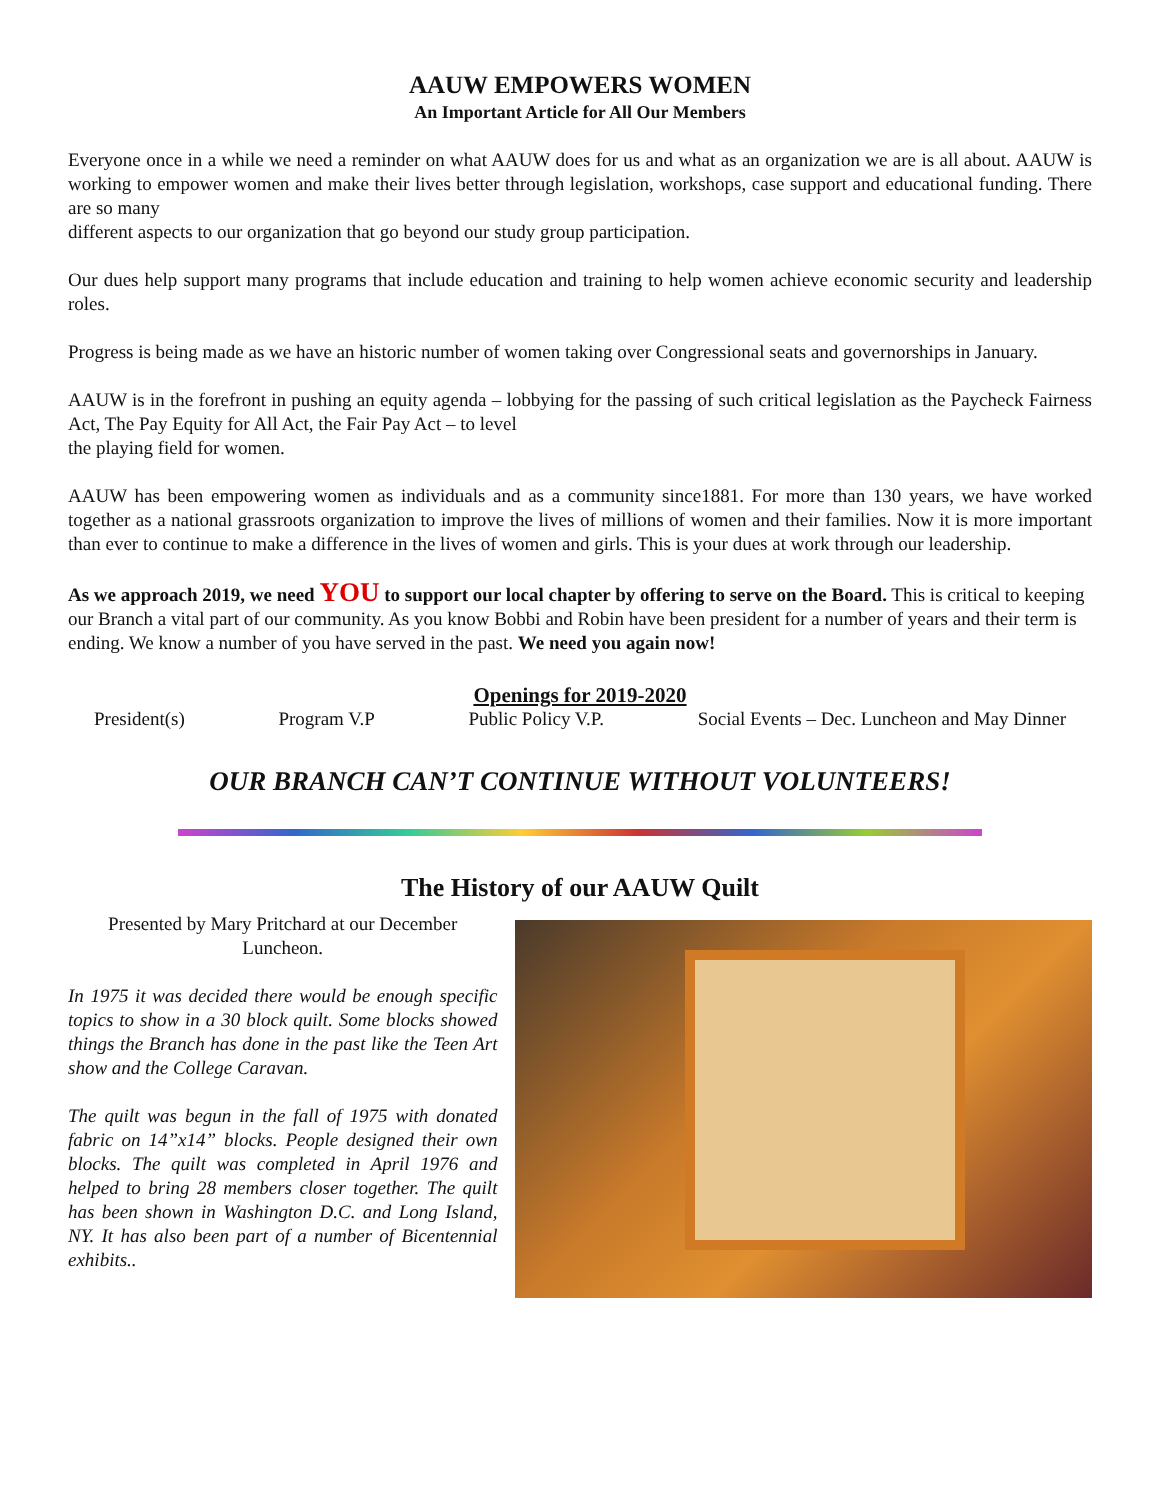AAUW EMPOWERS WOMEN
An Important Article for All Our Members
Everyone once in a while we need a reminder on what AAUW does for us and what as an organization we are is all about. AAUW is working to empower women and make their lives better through legislation, workshops, case support and educational funding. There are so many
different aspects to our organization that go beyond our study group participation.
Our dues help support many programs that include education and training to help women achieve economic security and leadership roles.
Progress is being made as we have an historic number of women taking over Congressional seats and governorships in January.
AAUW is in the forefront in pushing an equity agenda – lobbying for the passing of such critical legislation as the Paycheck Fairness Act, The Pay Equity for All Act, the Fair Pay Act – to level
the playing field for women.
AAUW has been empowering women as individuals and as a community since1881. For more than 130 years, we have worked together as a national grassroots organization to improve the lives of millions of women and their families. Now it is more important than ever to continue to make a difference in the lives of women and girls. This is your dues at work through our leadership.
As we approach 2019, we need YOU to support our local chapter by offering to serve on the Board. This is critical to keeping our Branch a vital part of our community. As you know Bobbi and Robin have been president for a number of years and their term is ending. We know a number of you have served in the past. We need you again now!
Openings for 2019-2020
President(s) Program V.P Public Policy V.P. Social Events – Dec. Luncheon and May Dinner
OUR BRANCH CAN’T CONTINUE WITHOUT VOLUNTEERS!
The History of our AAUW Quilt
Presented by Mary Pritchard at our December Luncheon.
In 1975 it was decided there would be enough specific topics to show in a 30 block quilt. Some blocks showed things the Branch has done in the past like the Teen Art show and the College Caravan.
The quilt was begun in the fall of 1975 with donated fabric on 14”x14” blocks. People designed their own blocks. The quilt was completed in April 1976 and helped to bring 28 members closer together. The quilt has been shown in Washington D.C. and Long Island, NY. It has also been part of a number of Bicentennial exhibits..